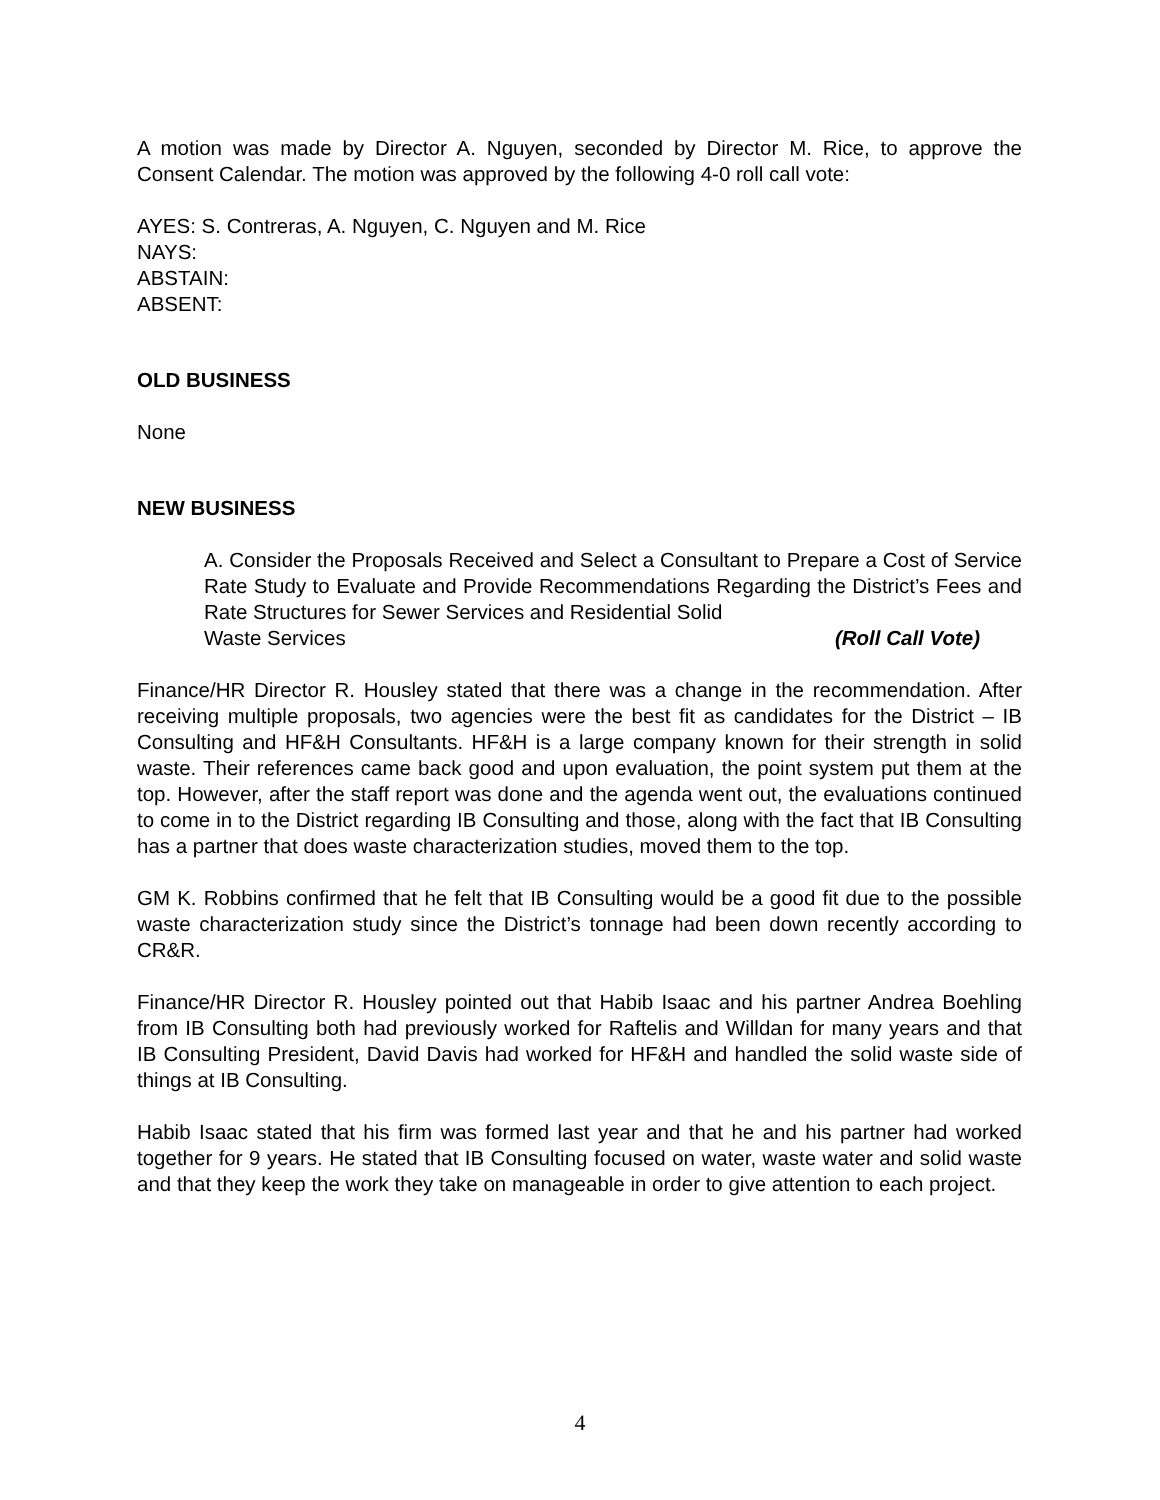A motion was made by Director A. Nguyen, seconded by Director M. Rice, to approve the Consent Calendar. The motion was approved by the following 4-0 roll call vote:
AYES: S. Contreras, A. Nguyen, C. Nguyen and M. Rice
NAYS:
ABSTAIN:
ABSENT:
OLD BUSINESS
None
NEW BUSINESS
A. Consider the Proposals Received and Select a Consultant to Prepare a Cost of Service Rate Study to Evaluate and Provide Recommendations Regarding the District’s Fees and Rate Structures for Sewer Services and Residential Solid
Waste Services (Roll Call Vote)
Finance/HR Director R. Housley stated that there was a change in the recommendation. After receiving multiple proposals, two agencies were the best fit as candidates for the District – IB Consulting and HF&H Consultants. HF&H is a large company known for their strength in solid waste. Their references came back good and upon evaluation, the point system put them at the top. However, after the staff report was done and the agenda went out, the evaluations continued to come in to the District regarding IB Consulting and those, along with the fact that IB Consulting has a partner that does waste characterization studies, moved them to the top.
GM K. Robbins confirmed that he felt that IB Consulting would be a good fit due to the possible waste characterization study since the District’s tonnage had been down recently according to CR&R.
Finance/HR Director R. Housley pointed out that Habib Isaac and his partner Andrea Boehling from IB Consulting both had previously worked for Raftelis and Willdan for many years and that IB Consulting President, David Davis had worked for HF&H and handled the solid waste side of things at IB Consulting.
Habib Isaac stated that his firm was formed last year and that he and his partner had worked together for 9 years. He stated that IB Consulting focused on water, waste water and solid waste and that they keep the work they take on manageable in order to give attention to each project.
4